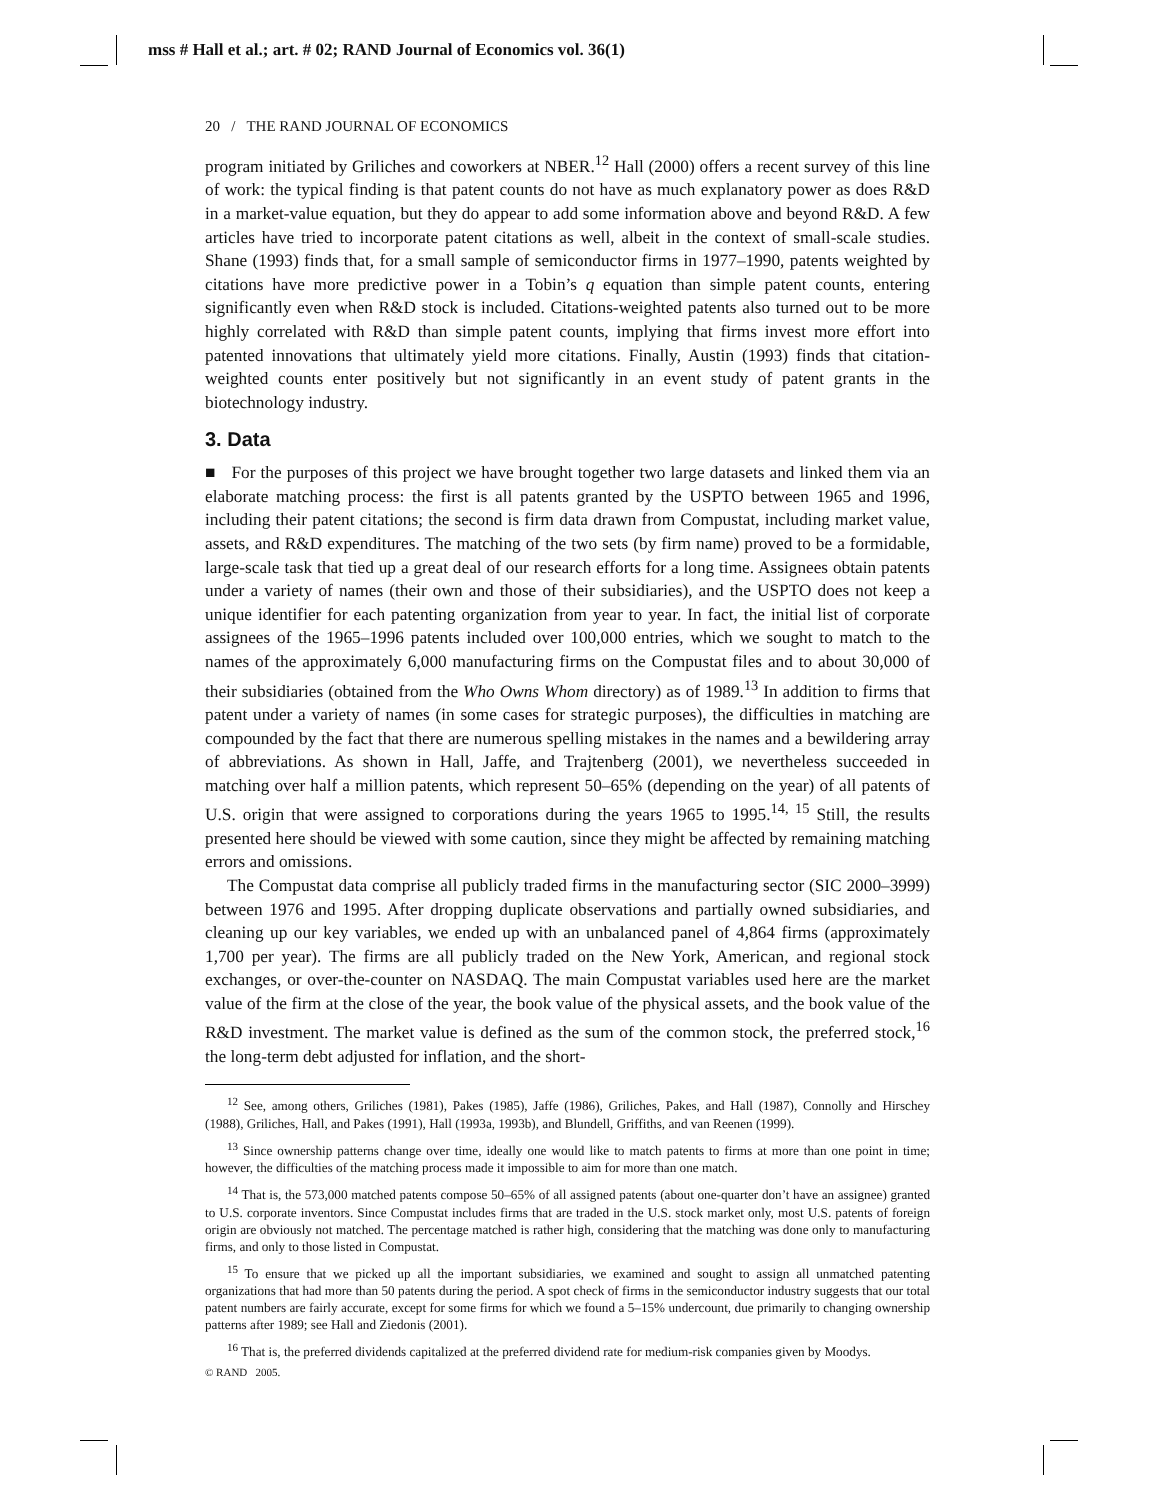mss # Hall et al.; art. # 02; RAND Journal of Economics vol. 36(1)
20 / THE RAND JOURNAL OF ECONOMICS
program initiated by Griliches and coworkers at NBER.<sup>12</sup> Hall (2000) offers a recent survey of this line of work: the typical finding is that patent counts do not have as much explanatory power as does R&D in a market-value equation, but they do appear to add some information above and beyond R&D. A few articles have tried to incorporate patent citations as well, albeit in the context of small-scale studies. Shane (1993) finds that, for a small sample of semiconductor firms in 1977–1990, patents weighted by citations have more predictive power in a Tobin’s q equation than simple patent counts, entering significantly even when R&D stock is included. Citations-weighted patents also turned out to be more highly correlated with R&D than simple patent counts, implying that firms invest more effort into patented innovations that ultimately yield more citations. Finally, Austin (1993) finds that citation-weighted counts enter positively but not significantly in an event study of patent grants in the biotechnology industry.
3. Data
■ For the purposes of this project we have brought together two large datasets and linked them via an elaborate matching process: the first is all patents granted by the USPTO between 1965 and 1996, including their patent citations; the second is firm data drawn from Compustat, including market value, assets, and R&D expenditures. The matching of the two sets (by firm name) proved to be a formidable, large-scale task that tied up a great deal of our research efforts for a long time. Assignees obtain patents under a variety of names (their own and those of their subsidiaries), and the USPTO does not keep a unique identifier for each patenting organization from year to year. In fact, the initial list of corporate assignees of the 1965–1996 patents included over 100,000 entries, which we sought to match to the names of the approximately 6,000 manufacturing firms on the Compustat files and to about 30,000 of their subsidiaries (obtained from the Who Owns Whom directory) as of 1989.<sup>13</sup> In addition to firms that patent under a variety of names (in some cases for strategic purposes), the difficulties in matching are compounded by the fact that there are numerous spelling mistakes in the names and a bewildering array of abbreviations. As shown in Hall, Jaffe, and Trajtenberg (2001), we nevertheless succeeded in matching over half a million patents, which represent 50–65% (depending on the year) of all patents of U.S. origin that were assigned to corporations during the years 1965 to 1995.<sup>14, 15</sup> Still, the results presented here should be viewed with some caution, since they might be affected by remaining matching errors and omissions.
The Compustat data comprise all publicly traded firms in the manufacturing sector (SIC 2000–3999) between 1976 and 1995. After dropping duplicate observations and partially owned subsidiaries, and cleaning up our key variables, we ended up with an unbalanced panel of 4,864 firms (approximately 1,700 per year). The firms are all publicly traded on the New York, American, and regional stock exchanges, or over-the-counter on NASDAQ. The main Compustat variables used here are the market value of the firm at the close of the year, the book value of the physical assets, and the book value of the R&D investment. The market value is defined as the sum of the common stock, the preferred stock,<sup>16</sup> the long-term debt adjusted for inflation, and the short-
<sup>12</sup> See, among others, Griliches (1981), Pakes (1985), Jaffe (1986), Griliches, Pakes, and Hall (1987), Connolly and Hirschey (1988), Griliches, Hall, and Pakes (1991), Hall (1993a, 1993b), and Blundell, Griffiths, and van Reenen (1999).
<sup>13</sup> Since ownership patterns change over time, ideally one would like to match patents to firms at more than one point in time; however, the difficulties of the matching process made it impossible to aim for more than one match.
<sup>14</sup> That is, the 573,000 matched patents compose 50–65% of all assigned patents (about one-quarter don’t have an assignee) granted to U.S. corporate inventors. Since Compustat includes firms that are traded in the U.S. stock market only, most U.S. patents of foreign origin are obviously not matched. The percentage matched is rather high, considering that the matching was done only to manufacturing firms, and only to those listed in Compustat.
<sup>15</sup> To ensure that we picked up all the important subsidiaries, we examined and sought to assign all unmatched patenting organizations that had more than 50 patents during the period. A spot check of firms in the semiconductor industry suggests that our total patent numbers are fairly accurate, except for some firms for which we found a 5–15% undercount, due primarily to changing ownership patterns after 1989; see Hall and Ziedonis (2001).
<sup>16</sup> That is, the preferred dividends capitalized at the preferred dividend rate for medium-risk companies given by Moodys.
© RAND 2005.